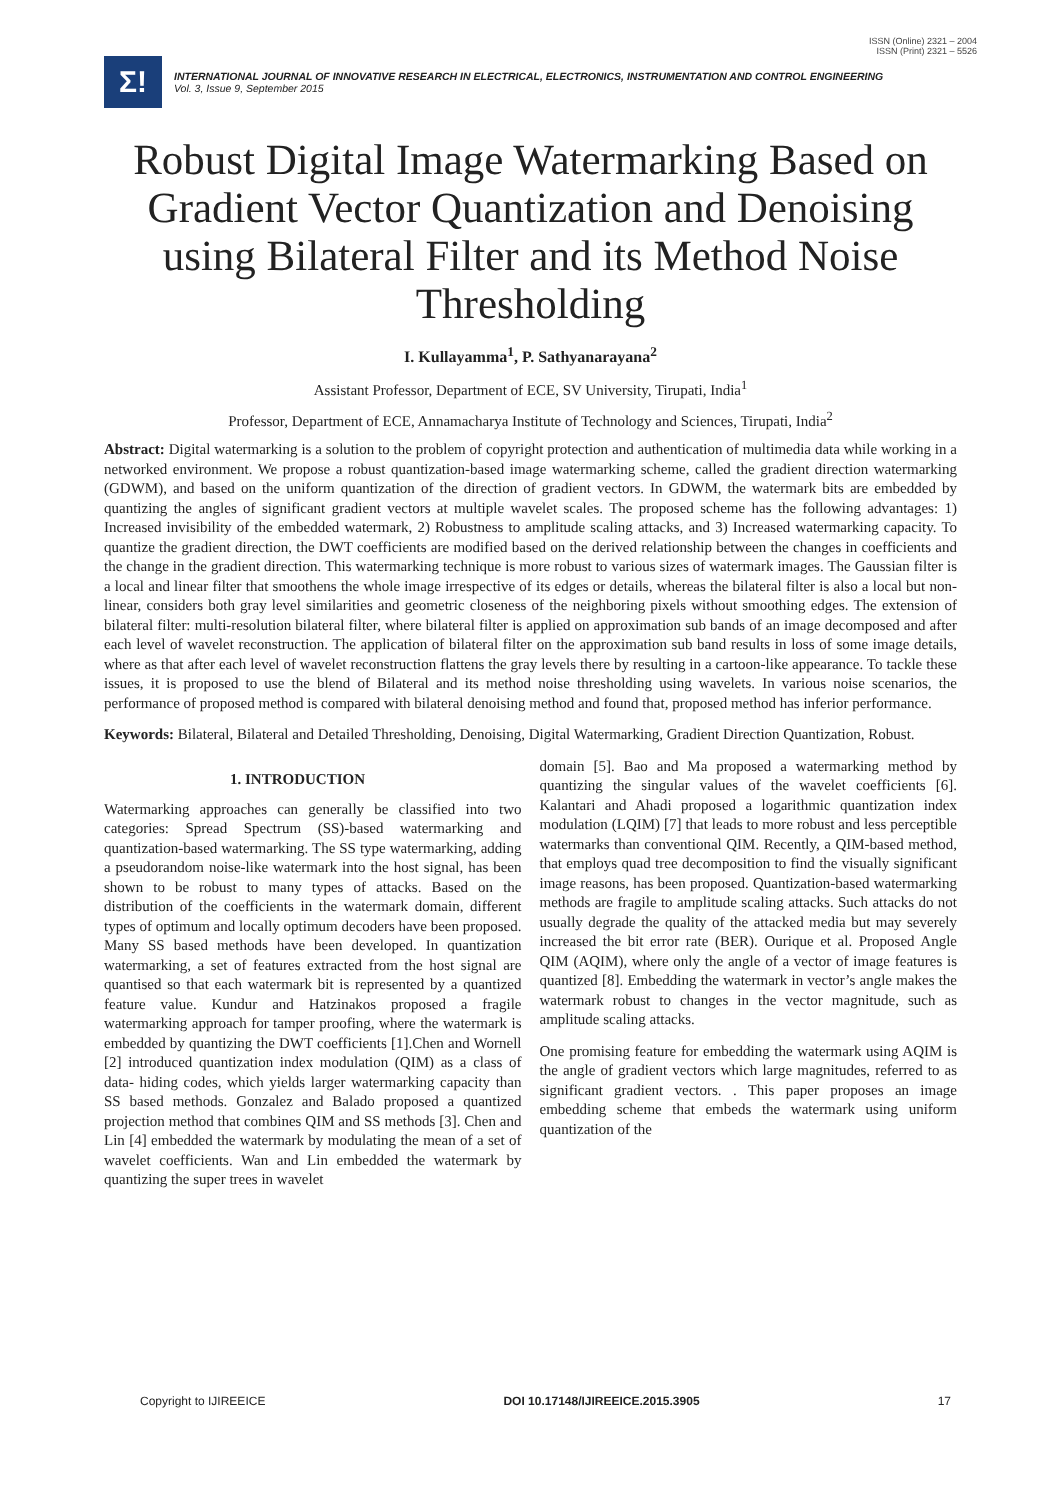ISSN (Online) 2321 – 2004
ISSN (Print) 2321 – 5526
Σ!
INTERNATIONAL JOURNAL OF INNOVATIVE RESEARCH IN ELECTRICAL, ELECTRONICS, INSTRUMENTATION AND CONTROL ENGINEERING
Vol. 3, Issue 9, September 2015
Robust Digital Image Watermarking Based on Gradient Vector Quantization and Denoising using Bilateral Filter and its Method Noise Thresholding
I. Kullayamma<sup>1</sup>, P. Sathyanarayana<sup>2</sup>
Assistant Professor, Department of ECE, SV University, Tirupati, India<sup>1</sup>
Professor, Department of ECE, Annamacharya Institute of Technology and Sciences, Tirupati, India<sup>2</sup>
Abstract: Digital watermarking is a solution to the problem of copyright protection and authentication of multimedia data while working in a networked environment. We propose a robust quantization-based image watermarking scheme, called the gradient direction watermarking (GDWM), and based on the uniform quantization of the direction of gradient vectors. In GDWM, the watermark bits are embedded by quantizing the angles of significant gradient vectors at multiple wavelet scales. The proposed scheme has the following advantages: 1) Increased invisibility of the embedded watermark, 2) Robustness to amplitude scaling attacks, and 3) Increased watermarking capacity. To quantize the gradient direction, the DWT coefficients are modified based on the derived relationship between the changes in coefficients and the change in the gradient direction. This watermarking technique is more robust to various sizes of watermark images. The Gaussian filter is a local and linear filter that smoothens the whole image irrespective of its edges or details, whereas the bilateral filter is also a local but non-linear, considers both gray level similarities and geometric closeness of the neighboring pixels without smoothing edges. The extension of bilateral filter: multi-resolution bilateral filter, where bilateral filter is applied on approximation sub bands of an image decomposed and after each level of wavelet reconstruction. The application of bilateral filter on the approximation sub band results in loss of some image details, where as that after each level of wavelet reconstruction flattens the gray levels there by resulting in a cartoon-like appearance. To tackle these issues, it is proposed to use the blend of Bilateral and its method noise thresholding using wavelets. In various noise scenarios, the performance of proposed method is compared with bilateral denoising method and found that, proposed method has inferior performance.
Keywords: Bilateral, Bilateral and Detailed Thresholding, Denoising, Digital Watermarking, Gradient Direction Quantization, Robust.
1. INTRODUCTION
Watermarking approaches can generally be classified into two categories: Spread Spectrum (SS)-based watermarking and quantization-based watermarking. The SS type watermarking, adding a pseudorandom noise-like watermark into the host signal, has been shown to be robust to many types of attacks. Based on the distribution of the coefficients in the watermark domain, different types of optimum and locally optimum decoders have been proposed. Many SS based methods have been developed. In quantization watermarking, a set of features extracted from the host signal are quantised so that each watermark bit is represented by a quantized feature value. Kundur and Hatzinakos proposed a fragile watermarking approach for tamper proofing, where the watermark is embedded by quantizing the DWT coefficients [1].Chen and Wornell [2] introduced quantization index modulation (QIM) as a class of data- hiding codes, which yields larger watermarking capacity than SS based methods. Gonzalez and Balado proposed a quantized projection method that combines QIM and SS methods [3]. Chen and Lin [4] embedded the watermark by modulating the mean of a set of wavelet coefficients. Wan and Lin embedded the watermark by quantizing the super trees in wavelet
domain [5]. Bao and Ma proposed a watermarking method by quantizing the singular values of the wavelet coefficients [6]. Kalantari and Ahadi proposed a logarithmic quantization index modulation (LQIM) [7] that leads to more robust and less perceptible watermarks than conventional QIM. Recently, a QIM-based method, that employs quad tree decomposition to find the visually significant image reasons, has been proposed. Quantization-based watermarking methods are fragile to amplitude scaling attacks. Such attacks do not usually degrade the quality of the attacked media but may severely increased the bit error rate (BER). Ourique et al. Proposed Angle QIM (AQIM), where only the angle of a vector of image features is quantized [8]. Embedding the watermark in vector’s angle makes the watermark robust to changes in the vector magnitude, such as amplitude scaling attacks.
One promising feature for embedding the watermark using AQIM is the angle of gradient vectors which large magnitudes, referred to as significant gradient vectors. . This paper proposes an image embedding scheme that embeds the watermark using uniform quantization of the
Copyright to IJIREEICE DOI 10.17148/IJIREEICE.2015.3905 17